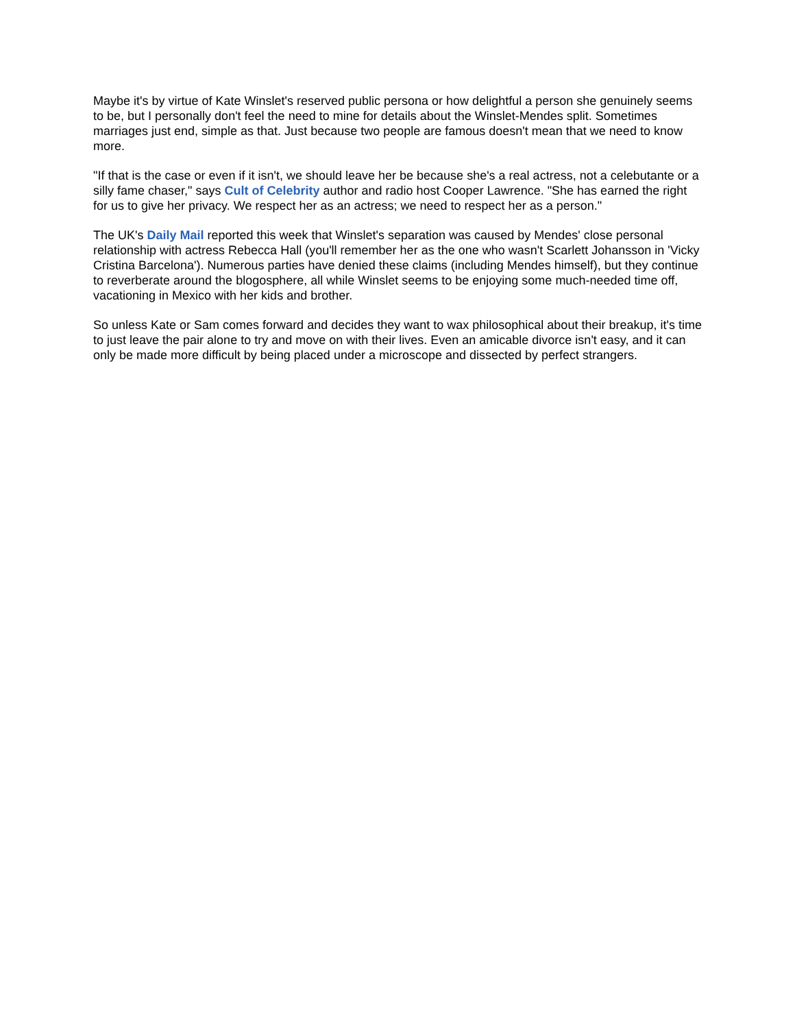Maybe it's by virtue of Kate Winslet's reserved public persona or how delightful a person she genuinely seems to be, but I personally don't feel the need to mine for details about the Winslet-Mendes split. Sometimes marriages just end, simple as that. Just because two people are famous doesn't mean that we need to know more.
"If that is the case or even if it isn't, we should leave her be because she's a real actress, not a celebutante or a silly fame chaser," says Cult of Celebrity author and radio host Cooper Lawrence. "She has earned the right for us to give her privacy. We respect her as an actress; we need to respect her as a person."
The UK's Daily Mail reported this week that Winslet's separation was caused by Mendes' close personal relationship with actress Rebecca Hall (you'll remember her as the one who wasn't Scarlett Johansson in 'Vicky Cristina Barcelona'). Numerous parties have denied these claims (including Mendes himself), but they continue to reverberate around the blogosphere, all while Winslet seems to be enjoying some much-needed time off, vacationing in Mexico with her kids and brother.
So unless Kate or Sam comes forward and decides they want to wax philosophical about their breakup, it's time to just leave the pair alone to try and move on with their lives. Even an amicable divorce isn't easy, and it can only be made more difficult by being placed under a microscope and dissected by perfect strangers.